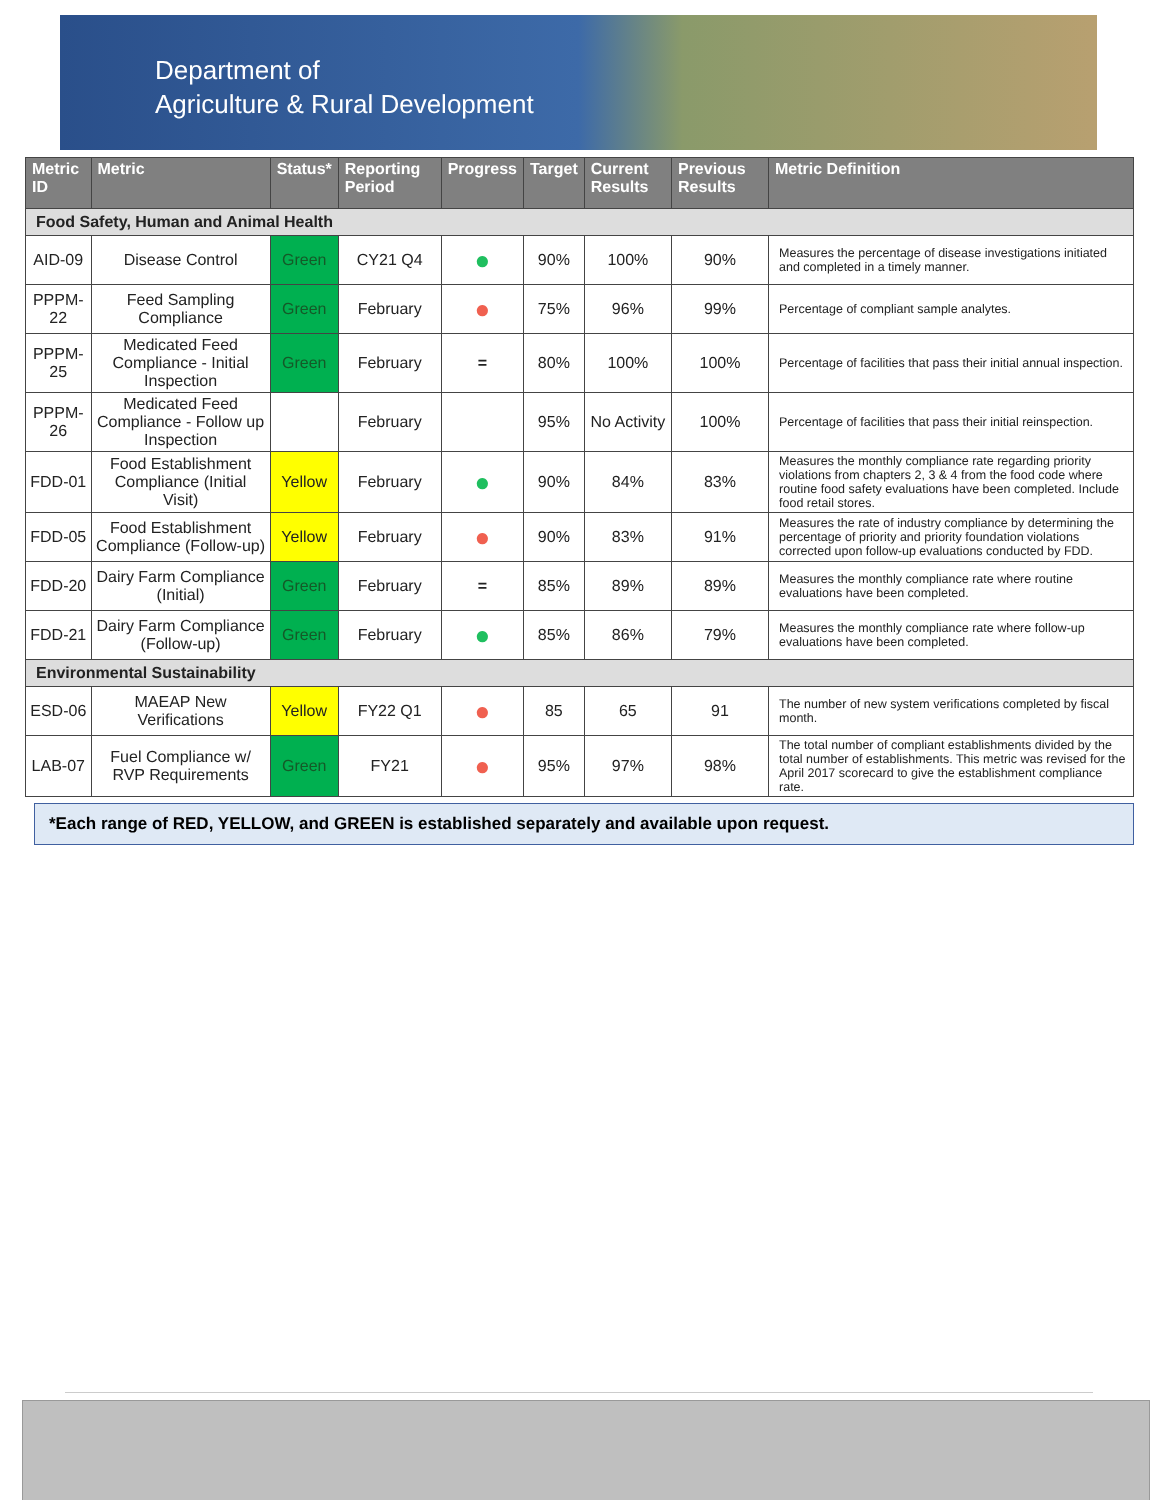Department of
Agriculture & Rural Development
| Metric ID | Metric | Status* | Reporting Period | Progress | Target | Current Results | Previous Results | Metric Definition |
| --- | --- | --- | --- | --- | --- | --- | --- | --- |
| Food Safety, Human and Animal Health | | | | | | | | |
| AID-09 | Disease Control | Green | CY21 Q4 | ● | 90% | 100% | 90% | Measures the percentage of disease investigations initiated and completed in a timely manner. |
| PPPM-22 | Feed Sampling Compliance | Green | February | ● | 75% | 96% | 99% | Percentage of compliant sample analytes. |
| PPPM-25 | Medicated Feed Compliance - Initial Inspection | Green | February | = | 80% | 100% | 100% | Percentage of facilities that pass their initial annual inspection. |
| PPPM-26 | Medicated Feed Compliance - Follow up Inspection | | February | | 95% | No Activity | 100% | Percentage of facilities that pass their initial reinspection. |
| FDD-01 | Food Establishment Compliance (Initial Visit) | Yellow | February | ● | 90% | 84% | 83% | Measures the monthly compliance rate regarding priority violations from chapters 2, 3 & 4 from the food code where routine food safety evaluations have been completed. Include food retail stores. |
| FDD-05 | Food Establishment Compliance (Follow-up) | Yellow | February | ● | 90% | 83% | 91% | Measures the rate of industry compliance by determining the percentage of priority and priority foundation violations corrected upon follow-up evaluations conducted by FDD. |
| FDD-20 | Dairy Farm Compliance (Initial) | Green | February | = | 85% | 89% | 89% | Measures the monthly compliance rate where routine evaluations have been completed. |
| FDD-21 | Dairy Farm Compliance (Follow-up) | Green | February | ● | 85% | 86% | 79% | Measures the monthly compliance rate where follow-up evaluations have been completed. |
| Environmental Sustainability | | | | | | | | |
| ESD-06 | MAEAP New Verifications | Yellow | FY22 Q1 | ● | 85 | 65 | 91 | The number of new system verifications completed by fiscal month. |
| LAB-07 | Fuel Compliance w/ RVP Requirements | Green | FY21 | ● | 95% | 97% | 98% | The total number of compliant establishments divided by the total number of establishments. This metric was revised for the April 2017 scorecard to give the establishment compliance rate. |
*Each range of RED, YELLOW, and GREEN is established separately and available upon request.